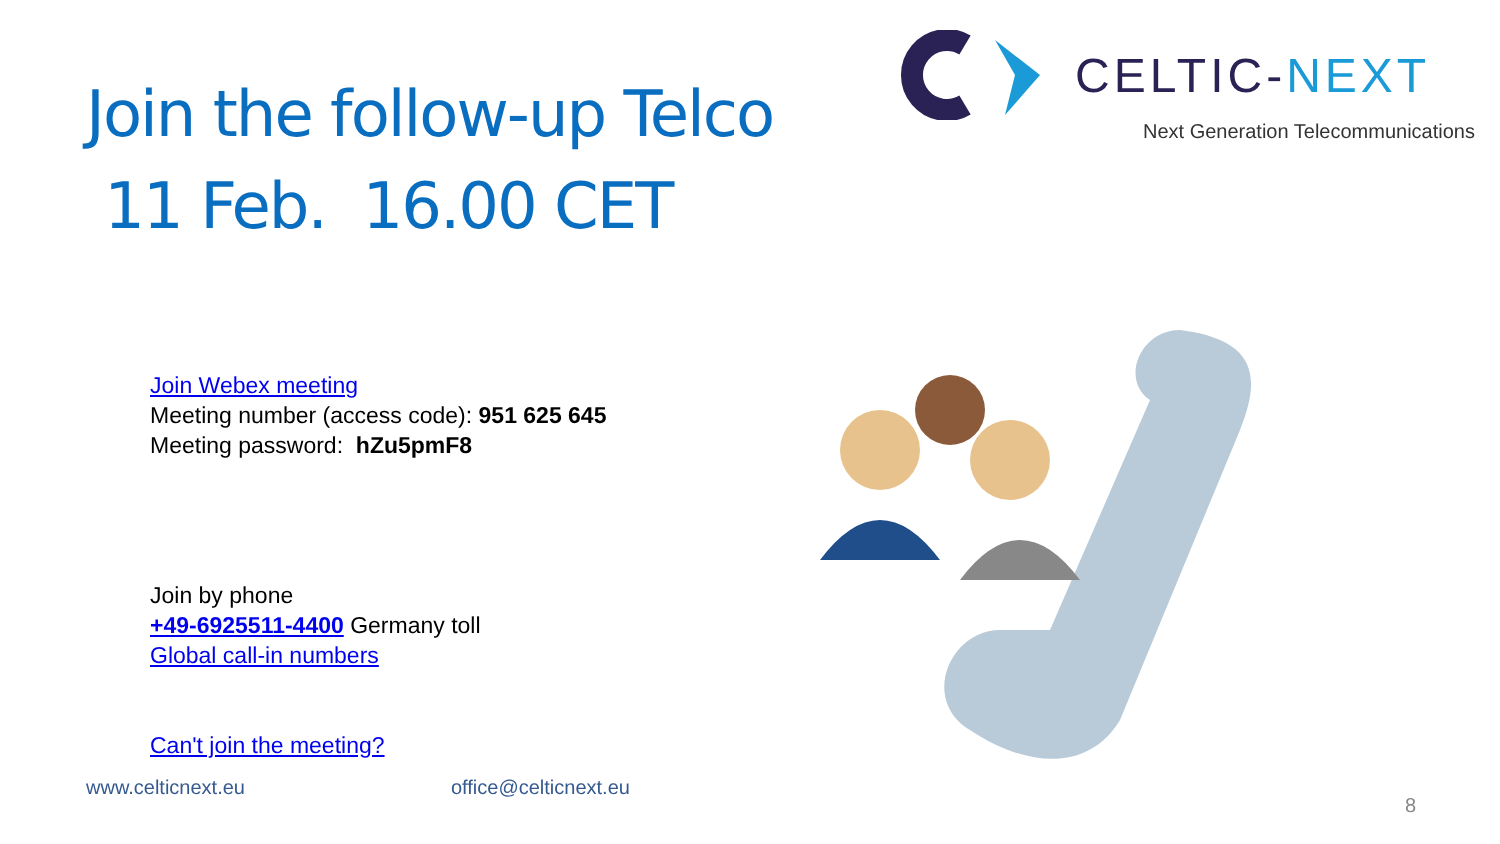Join the follow-up Telco
11 Feb. 16.00 CET
CELTIC-NEXT
Next Generation Telecommunications
Join Webex meeting
Meeting number (access code): 951 625 645
Meeting password: hZu5pmF8
Join by phone
+49-6925511-4400 Germany toll
Global call-in numbers
Can't join the meeting?
www.celticnext.eu office@celticnext.eu 8